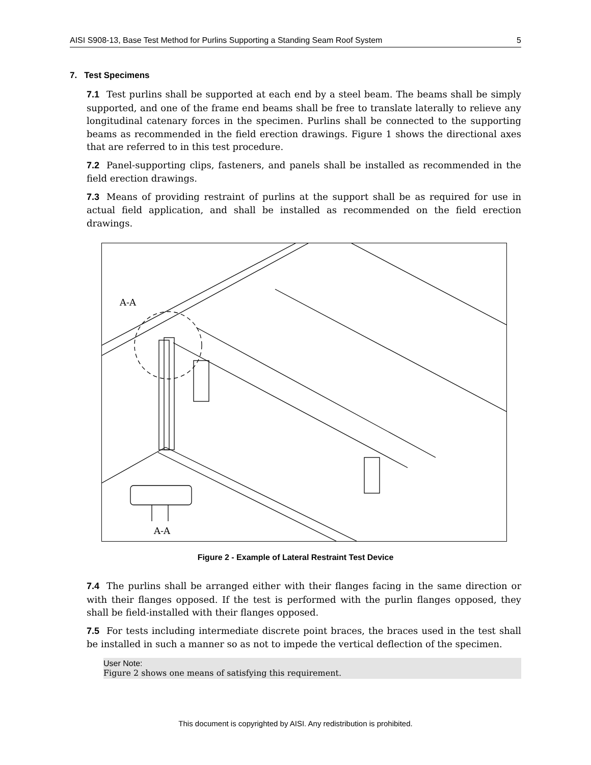AISI S908-13, Base Test Method for Purlins Supporting a Standing Seam Roof System 5
7. Test Specimens
7.1 Test purlins shall be supported at each end by a steel beam. The beams shall be simply supported, and one of the frame end beams shall be free to translate laterally to relieve any longitudinal catenary forces in the specimen. Purlins shall be connected to the supporting beams as recommended in the field erection drawings. Figure 1 shows the directional axes that are referred to in this test procedure.
7.2 Panel-supporting clips, fasteners, and panels shall be installed as recommended in the field erection drawings.
7.3 Means of providing restraint of purlins at the support shall be as required for use in actual field application, and shall be installed as recommended on the field erection drawings.
A-A
A-A
Figure 2 - Example of Lateral Restraint Test Device
7.4 The purlins shall be arranged either with their flanges facing in the same direction or with their flanges opposed. If the test is performed with the purlin flanges opposed, they shall be field-installed with their flanges opposed.
7.5 For tests including intermediate discrete point braces, the braces used in the test shall be installed in such a manner so as not to impede the vertical deflection of the specimen.
User Note:
Figure 2 shows one means of satisfying this requirement.
This document is copyrighted by AISI. Any redistribution is prohibited.